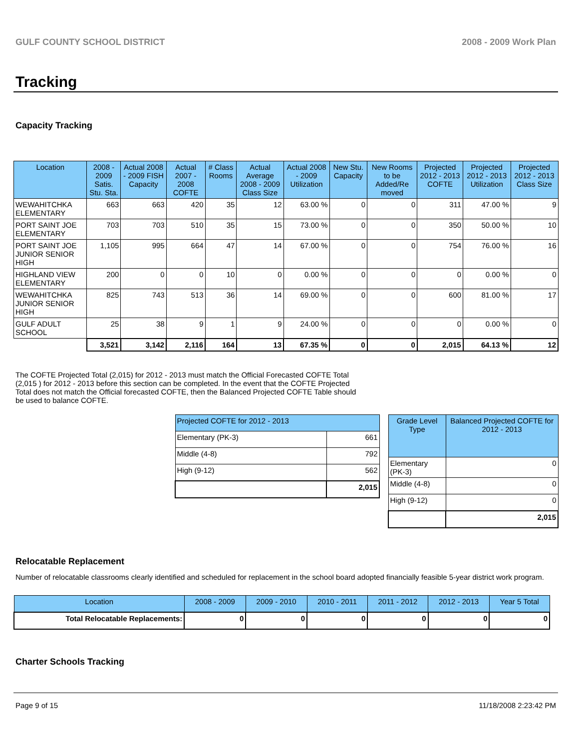GULF COUNTY SCHOOL DISTRICT 2008 - 2009 Work Plan
Tracking
Capacity Tracking
| Location | 2008 - 2009 Satis. Stu. Sta. | Actual 2008 - 2009 FISH Capacity | Actual 2007 - 2008 COFTE | # Class Rooms | Actual Average 2008 - 2009 Class Size | Actual 2008 - 2009 Utilization | New Stu. Capacity | New Rooms to be Added/Re moved | Projected 2012 - 2013 COFTE | Projected 2012 - 2013 Utilization | Projected 2012 - 2013 Class Size |
| --- | --- | --- | --- | --- | --- | --- | --- | --- | --- | --- | --- |
| WEWAHITCHKA ELEMENTARY | 663 | 663 | 420 | 35 | 12 | 63.00 % | 0 | 0 | 311 | 47.00 % | 9 |
| PORT SAINT JOE ELEMENTARY | 703 | 703 | 510 | 35 | 15 | 73.00 % | 0 | 0 | 350 | 50.00 % | 10 |
| PORT SAINT JOE JUNIOR SENIOR HIGH | 1,105 | 995 | 664 | 47 | 14 | 67.00 % | 0 | 0 | 754 | 76.00 % | 16 |
| HIGHLAND VIEW ELEMENTARY | 200 | 0 | 0 | 10 | 0 | 0.00 % | 0 | 0 | 0 | 0.00 % | 0 |
| WEWAHITCHKA JUNIOR SENIOR HIGH | 825 | 743 | 513 | 36 | 14 | 69.00 % | 0 | 0 | 600 | 81.00 % | 17 |
| GULF ADULT SCHOOL | 25 | 38 | 9 | 1 | 9 | 24.00 % | 0 | 0 | 0 | 0.00 % | 0 |
| | 3,521 | 3,142 | 2,116 | 164 | 13 | 67.35 % | 0 | 0 | 2,015 | 64.13 % | 12 |
The COFTE Projected Total (2,015) for 2012 - 2013 must match the Official Forecasted COFTE Total (2,015 ) for 2012 - 2013 before this section can be completed. In the event that the COFTE Projected Total does not match the Official forecasted COFTE, then the Balanced Projected COFTE Table should be used to balance COFTE.
| Projected COFTE for 2012 - 2013 | |
| --- | --- |
| Elementary (PK-3) | 661 |
| Middle (4-8) | 792 |
| High (9-12) | 562 |
| | 2,015 |
| Grade Level Type | Balanced Projected COFTE for 2012 - 2013 |
| --- | --- |
| Elementary (PK-3) | 0 |
| Middle (4-8) | 0 |
| High (9-12) | 0 |
| | 2,015 |
Relocatable Replacement
Number of relocatable classrooms clearly identified and scheduled for replacement in the school board adopted financially feasible 5-year district work program.
| Location | 2008 - 2009 | 2009 - 2010 | 2010 - 2011 | 2011 - 2012 | 2012 - 2013 | Year 5 Total |
| --- | --- | --- | --- | --- | --- | --- |
| Total Relocatable Replacements: | 0 | 0 | 0 | 0 | 0 | 0 |
Charter Schools Tracking
Page 9 of 15 11/18/2008 2:23:42 PM